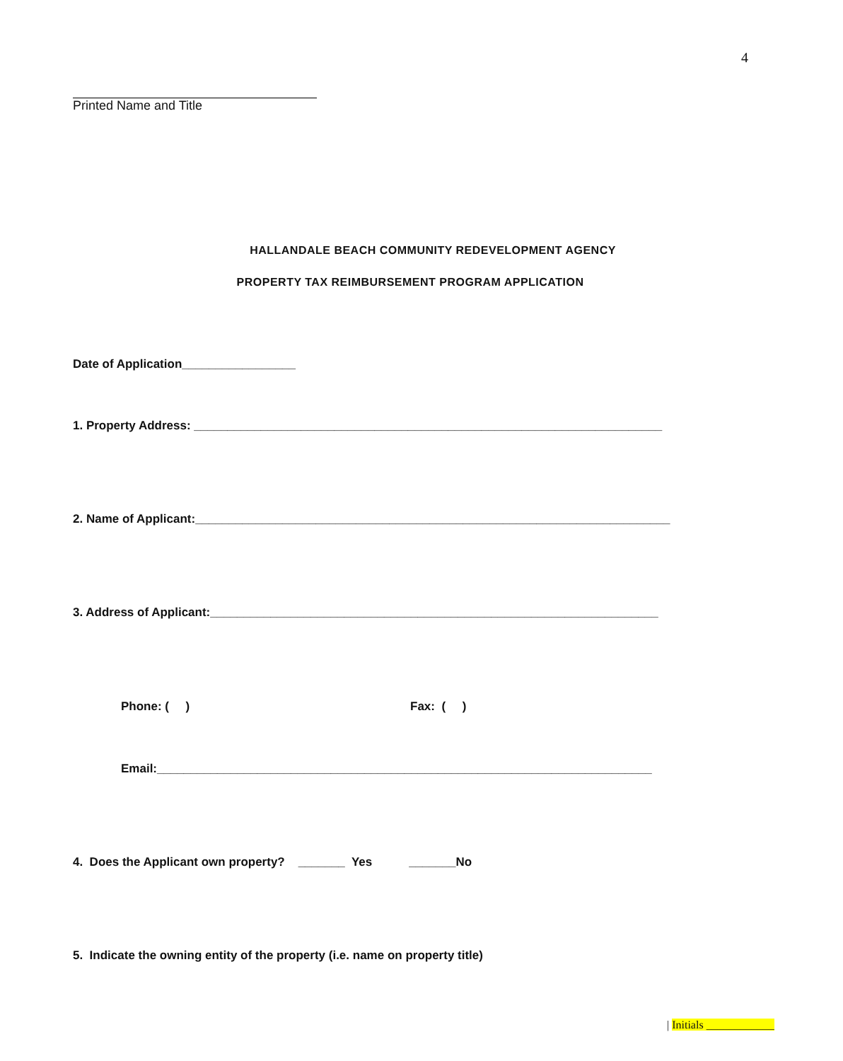4
Printed Name and Title
HALLANDALE BEACH COMMUNITY REDEVELOPMENT AGENCY
PROPERTY TAX REIMBURSEMENT PROGRAM APPLICATION
Date of Application_________________
1. Property Address: ______________________________________________________________________
2. Name of Applicant:_______________________________________________________________________
3. Address of Applicant:___________________________________________________________________
Phone: ( )
Fax: ( )
Email:__________________________________________________________________________
4. Does the Applicant own property? _______ Yes _______No
5. Indicate the owning entity of the property (i.e. name on property title)
| Initials ____________